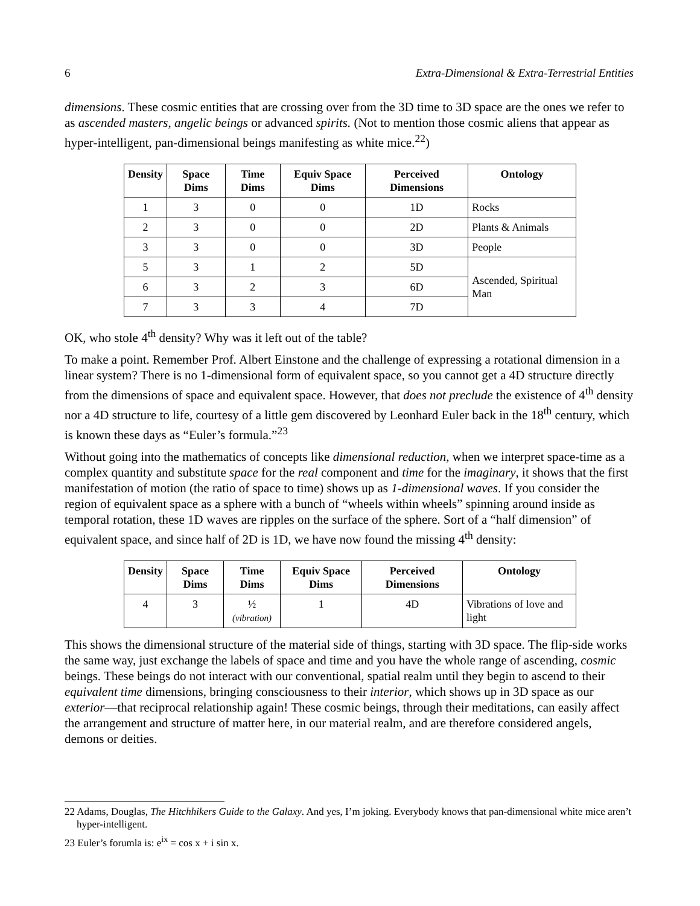6 Extra-Dimensional & Extra-Terrestrial Entities
dimensions. These cosmic entities that are crossing over from the 3D time to 3D space are the ones we refer to as ascended masters, angelic beings or advanced spirits. (Not to mention those cosmic aliens that appear as hyper-intelligent, pan-dimensional beings manifesting as white mice.<sup>22</sup>)
| Density | Space Dims | Time Dims | Equiv Space Dims | Perceived Dimensions | Ontology |
| --- | --- | --- | --- | --- | --- |
| 1 | 3 | 0 | 0 | 1D | Rocks |
| 2 | 3 | 0 | 0 | 2D | Plants & Animals |
| 3 | 3 | 0 | 0 | 3D | People |
| 5 | 3 | 1 | 2 | 5D | Ascended, Spiritual Man |
| 6 | 3 | 2 | 3 | 6D | |
| 7 | 3 | 3 | 4 | 7D | |
OK, who stole 4<sup>th</sup> density? Why was it left out of the table?
To make a point. Remember Prof. Albert Einstone and the challenge of expressing a rotational dimension in a linear system? There is no 1-dimensional form of equivalent space, so you cannot get a 4D structure directly from the dimensions of space and equivalent space. However, that does not preclude the existence of 4<sup>th</sup> density nor a 4D structure to life, courtesy of a little gem discovered by Leonhard Euler back in the 18<sup>th</sup> century, which is known these days as “Euler’s formula.”<sup>23</sup>
Without going into the mathematics of concepts like dimensional reduction, when we interpret space-time as a complex quantity and substitute space for the real component and time for the imaginary, it shows that the first manifestation of motion (the ratio of space to time) shows up as 1-dimensional waves. If you consider the region of equivalent space as a sphere with a bunch of “wheels within wheels” spinning around inside as temporal rotation, these 1D waves are ripples on the surface of the sphere. Sort of a “half dimension” of equivalent space, and since half of 2D is 1D, we have now found the missing 4<sup>th</sup> density:
| Density | Space Dims | Time Dims | Equiv Space Dims | Perceived Dimensions | Ontology |
| --- | --- | --- | --- | --- | --- |
| 4 | 3 | ½ (vibration) | 1 | 4D | Vibrations of love and light |
This shows the dimensional structure of the material side of things, starting with 3D space. The flip-side works the same way, just exchange the labels of space and time and you have the whole range of ascending, cosmic beings. These beings do not interact with our conventional, spatial realm until they begin to ascend to their equivalent time dimensions, bringing consciousness to their interior, which shows up in 3D space as our exterior—that reciprocal relationship again! These cosmic beings, through their meditations, can easily affect the arrangement and structure of matter here, in our material realm, and are therefore considered angels, demons or deities.
22 Adams, Douglas, The Hitchhikers Guide to the Galaxy. And yes, I’m joking. Everybody knows that pan-dimensional white mice aren’t hyper-intelligent.
23 Euler’s forumla is: e<sup>ix</sup> = cos x + i sin x.